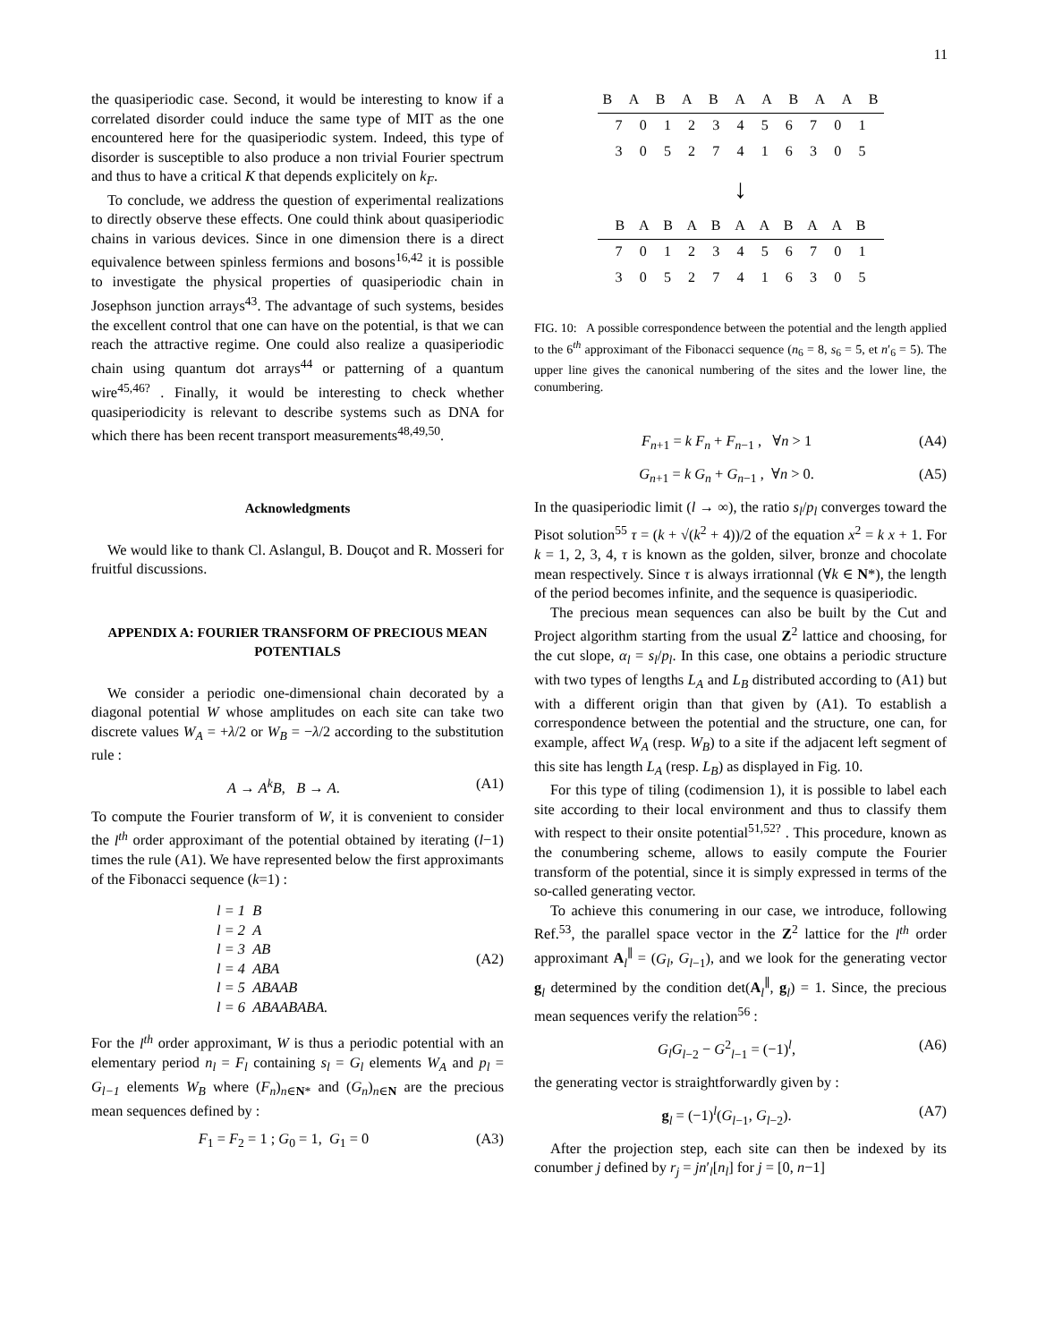11
the quasiperiodic case. Second, it would be interesting to know if a correlated disorder could induce the same type of MIT as the one encountered here for the quasiperiodic system. Indeed, this type of disorder is susceptible to also produce a non trivial Fourier spectrum and thus to have a critical K that depends explicitely on k<sub>F</sub>.
To conclude, we address the question of experimental realizations to directly observe these effects. One could think about quasiperiodic chains in various devices. Since in one dimension there is a direct equivalence between spinless fermions and bosons<sup>16,42</sup> it is possible to investigate the physical properties of quasiperiodic chain in Josephson junction arrays<sup>43</sup>. The advantage of such systems, besides the excellent control that one can have on the potential, is that we can reach the attractive regime. One could also realize a quasiperiodic chain using quantum dot arrays<sup>44</sup> or patterning of a quantum wire<sup>45,46?</sup> . Finally, it would be interesting to check whether quasiperiodicity is relevant to describe systems such as DNA for which there has been recent transport measurements<sup>48,49,50</sup>.
Acknowledgments
We would like to thank Cl. Aslangul, B. Douçot and R. Mosseri for fruitful discussions.
APPENDIX A: FOURIER TRANSFORM OF PRECIOUS MEAN POTENTIALS
We consider a periodic one-dimensional chain decorated by a diagonal potential W whose amplitudes on each site can take two discrete values W<sub>A</sub> = +λ/2 or W<sub>B</sub> = −λ/2 according to the substitution rule :
A → A<sup>k</sup>B, B → A. (A1)
To compute the Fourier transform of W, it is convenient to consider the l<sup>th</sup> order approximant of the potential obtained by iterating (l−1) times the rule (A1). We have represented below the first approximants of the Fibonacci sequence (k=1) :
l = 1 B
l = 2 A
l = 3 AB
l = 4 ABA
l = 5 ABAAB
l = 6 ABAABABA. (A2)
For the l<sup>th</sup> order approximant, W is thus a periodic potential with an elementary period n<sub>l</sub> = F<sub>l</sub> containing s<sub>l</sub> = G<sub>l</sub> elements W<sub>A</sub> and p<sub>l</sub> = G<sub>l−1</sub> elements W<sub>B</sub> where (F<sub>n</sub>)<sub>n∈N*</sub> and (G<sub>n</sub>)<sub>n∈N</sub> are the precious mean sequences defined by :
F<sub>1</sub> = F<sub>2</sub> = 1 ; G<sub>0</sub> = 1, G<sub>1</sub> = 0 (A3)
BABABAABAAB
70123456701
30527416305
↓
BABABAABAAB
70123456701
30527416305
FIG. 10: A possible correspondence between the potential and the length applied to the 6<sup>th</sup> approximant of the Fibonacci sequence (n<sub>6</sub> = 8, s<sub>6</sub> = 5, et n′<sub>6</sub> = 5). The upper line gives the canonical numbering of the sites and the lower line, the conumbering.
F<sub>n+1</sub> = k F<sub>n</sub> + F<sub>n−1</sub> , ∀n > 1 (A4)
G<sub>n+1</sub> = k G<sub>n</sub> + G<sub>n−1</sub> , ∀n > 0. (A5)
In the quasiperiodic limit (l → ∞), the ratio s<sub>l</sub>/p<sub>l</sub> converges toward the Pisot solution<sup>55</sup> τ = (k + √(k<sup>2</sup> + 4))/2 of the equation x<sup>2</sup> = k x + 1. For k = 1, 2, 3, 4, τ is known as the golden, silver, bronze and chocolate mean respectively. Since τ is always irrationnal (∀k ∈ N*), the length of the period becomes infinite, and the sequence is quasiperiodic.
The precious mean sequences can also be built by the Cut and Project algorithm starting from the usual Z<sup>2</sup> lattice and choosing, for the cut slope, α<sub>l</sub> = s<sub>l</sub>/p<sub>l</sub>. In this case, one obtains a periodic structure with two types of lengths L<sub>A</sub> and L<sub>B</sub> distributed according to (A1) but with a different origin than that given by (A1). To establish a correspondence between the potential and the structure, one can, for example, affect W<sub>A</sub> (resp. W<sub>B</sub>) to a site if the adjacent left segment of this site has length L<sub>A</sub> (resp. L<sub>B</sub>) as displayed in Fig. 10.
For this type of tiling (codimension 1), it is possible to label each site according to their local environment and thus to classify them with respect to their onsite potential<sup>51,52?</sup> . This procedure, known as the conumbering scheme, allows to easily compute the Fourier transform of the potential, since it is simply expressed in terms of the so-called generating vector.
To achieve this conumering in our case, we introduce, following Ref.<sup>53</sup>, the parallel space vector in the Z<sup>2</sup> lattice for the l<sup>th</sup> order approximant A<sub>l</sub><sup>∥</sup> = (G<sub>l</sub>, G<sub>l−1</sub>), and we look for the generating vector g<sub>l</sub> determined by the condition det(A<sub>l</sub><sup>∥</sup>, g<sub>l</sub>) = 1. Since, the precious mean sequences verify the relation<sup>56</sup> :
G<sub>l</sub>G<sub>l−2</sub> − G<sup>2</sup><sub>l−1</sub> = (−1)<sup>l</sup>, (A6)
the generating vector is straightforwardly given by :
g<sub>l</sub> = (−1)<sup>l</sup>(G<sub>l−1</sub>, G<sub>l−2</sub>). (A7)
After the projection step, each site can then be indexed by its conumber j defined by r<sub>j</sub> = jn′<sub>l</sub>[n<sub>l</sub>] for j = [0, n−1]